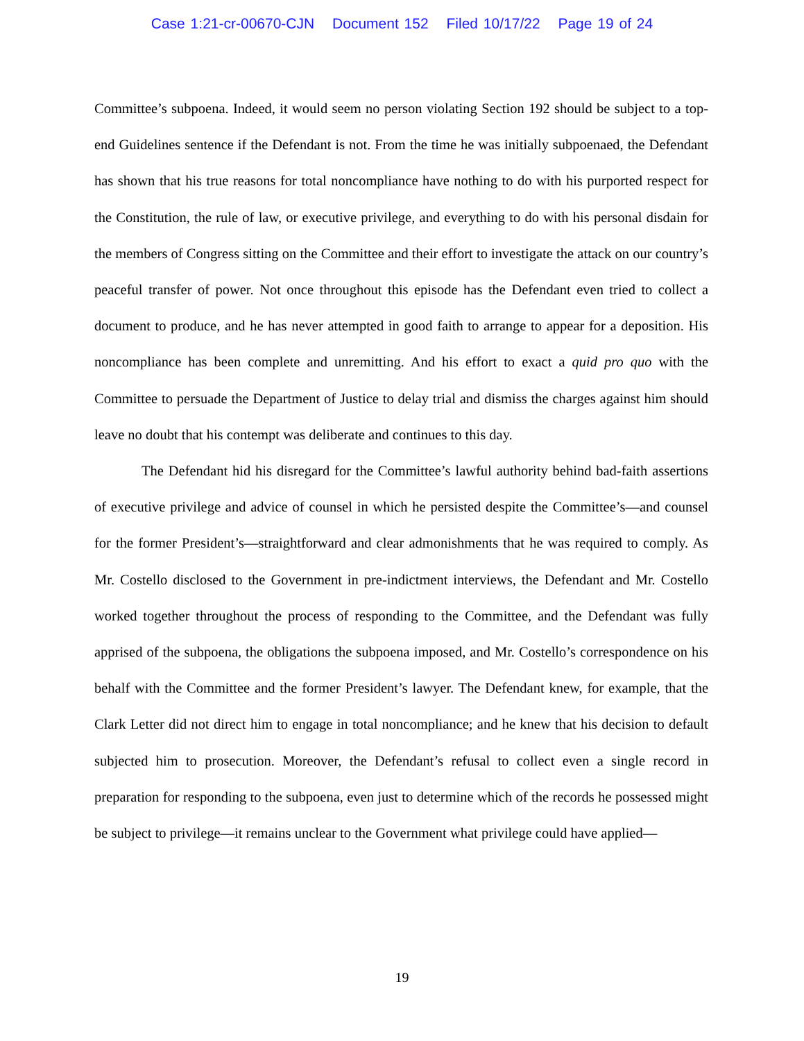Case 1:21-cr-00670-CJN Document 152 Filed 10/17/22 Page 19 of 24
Committee’s subpoena. Indeed, it would seem no person violating Section 192 should be subject to a top-end Guidelines sentence if the Defendant is not. From the time he was initially subpoenaed, the Defendant has shown that his true reasons for total noncompliance have nothing to do with his purported respect for the Constitution, the rule of law, or executive privilege, and everything to do with his personal disdain for the members of Congress sitting on the Committee and their effort to investigate the attack on our country’s peaceful transfer of power. Not once throughout this episode has the Defendant even tried to collect a document to produce, and he has never attempted in good faith to arrange to appear for a deposition. His noncompliance has been complete and unremitting. And his effort to exact a quid pro quo with the Committee to persuade the Department of Justice to delay trial and dismiss the charges against him should leave no doubt that his contempt was deliberate and continues to this day.
The Defendant hid his disregard for the Committee’s lawful authority behind bad-faith assertions of executive privilege and advice of counsel in which he persisted despite the Committee’s—and counsel for the former President’s—straightforward and clear admonishments that he was required to comply. As Mr. Costello disclosed to the Government in pre-indictment interviews, the Defendant and Mr. Costello worked together throughout the process of responding to the Committee, and the Defendant was fully apprised of the subpoena, the obligations the subpoena imposed, and Mr. Costello’s correspondence on his behalf with the Committee and the former President’s lawyer. The Defendant knew, for example, that the Clark Letter did not direct him to engage in total noncompliance; and he knew that his decision to default subjected him to prosecution. Moreover, the Defendant’s refusal to collect even a single record in preparation for responding to the subpoena, even just to determine which of the records he possessed might be subject to privilege—it remains unclear to the Government what privilege could have applied—
19